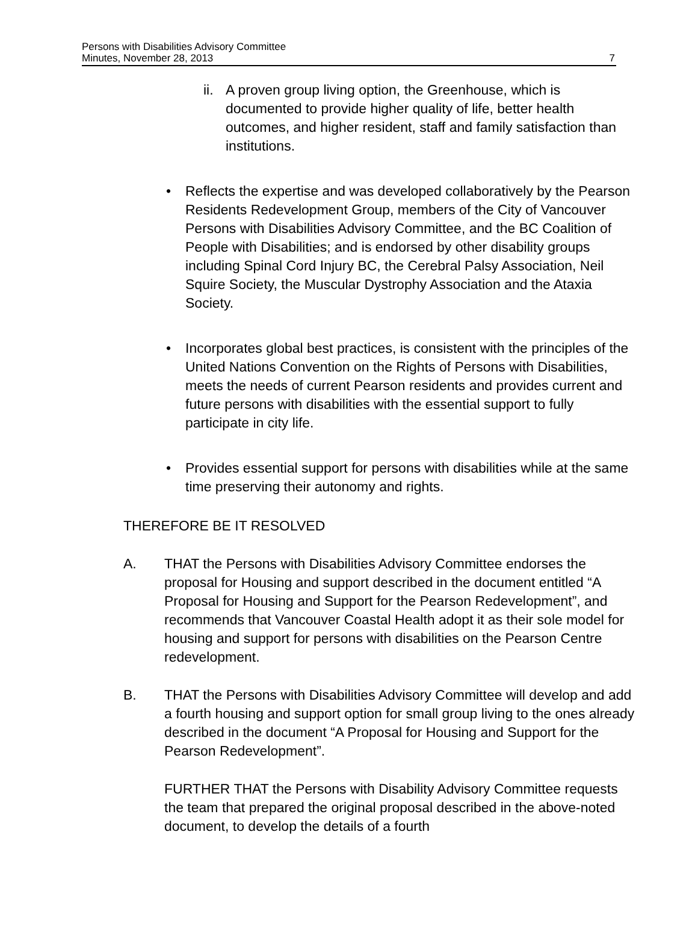Persons with Disabilities Advisory Committee
Minutes, November 28, 2013
7
ii. A proven group living option, the Greenhouse, which is documented to provide higher quality of life, better health outcomes, and higher resident, staff and family satisfaction than institutions.
• Reflects the expertise and was developed collaboratively by the Pearson Residents Redevelopment Group, members of the City of Vancouver Persons with Disabilities Advisory Committee, and the BC Coalition of People with Disabilities; and is endorsed by other disability groups including Spinal Cord Injury BC, the Cerebral Palsy Association, Neil Squire Society, the Muscular Dystrophy Association and the Ataxia Society.
• Incorporates global best practices, is consistent with the principles of the United Nations Convention on the Rights of Persons with Disabilities, meets the needs of current Pearson residents and provides current and future persons with disabilities with the essential support to fully participate in city life.
• Provides essential support for persons with disabilities while at the same time preserving their autonomy and rights.
THEREFORE BE IT RESOLVED
A. THAT the Persons with Disabilities Advisory Committee endorses the proposal for Housing and support described in the document entitled “A Proposal for Housing and Support for the Pearson Redevelopment”, and recommends that Vancouver Coastal Health adopt it as their sole model for housing and support for persons with disabilities on the Pearson Centre redevelopment.
B. THAT the Persons with Disabilities Advisory Committee will develop and add a fourth housing and support option for small group living to the ones already described in the document “A Proposal for Housing and Support for the Pearson Redevelopment”.
FURTHER THAT the Persons with Disability Advisory Committee requests the team that prepared the original proposal described in the above-noted document, to develop the details of a fourth